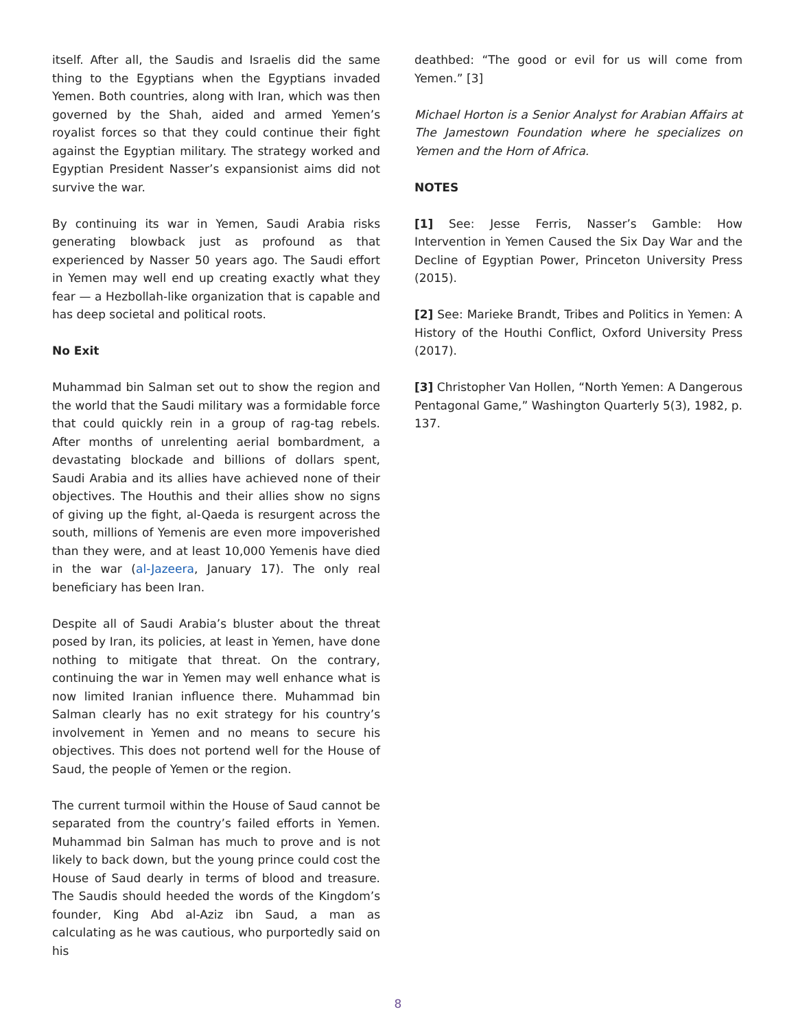itself. After all, the Saudis and Israelis did the same thing to the Egyptians when the Egyptians invaded Yemen. Both countries, along with Iran, which was then governed by the Shah, aided and armed Yemen’s royalist forces so that they could continue their fight against the Egyptian military. The strategy worked and Egyptian President Nasser’s expansionist aims did not survive the war.
By continuing its war in Yemen, Saudi Arabia risks generating blowback just as profound as that experienced by Nasser 50 years ago. The Saudi effort in Yemen may well end up creating exactly what they fear — a Hezbollah-like organization that is capable and has deep societal and political roots.
No Exit
Muhammad bin Salman set out to show the region and the world that the Saudi military was a formidable force that could quickly rein in a group of rag-tag rebels. After months of unrelenting aerial bombardment, a devastating blockade and billions of dollars spent, Saudi Arabia and its allies have achieved none of their objectives. The Houthis and their allies show no signs of giving up the fight, al-Qaeda is resurgent across the south, millions of Yemenis are even more impoverished than they were, and at least 10,000 Yemenis have died in the war (al-Jazeera, January 17). The only real beneficiary has been Iran.
Despite all of Saudi Arabia’s bluster about the threat posed by Iran, its policies, at least in Yemen, have done nothing to mitigate that threat. On the contrary, continuing the war in Yemen may well enhance what is now limited Iranian influence there. Muhammad bin Salman clearly has no exit strategy for his country’s involvement in Yemen and no means to secure his objectives. This does not portend well for the House of Saud, the people of Yemen or the region.
The current turmoil within the House of Saud cannot be separated from the country’s failed efforts in Yemen. Muhammad bin Salman has much to prove and is not likely to back down, but the young prince could cost the House of Saud dearly in terms of blood and treasure. The Saudis should heeded the words of the Kingdom’s founder, King Abd al-Aziz ibn Saud, a man as calculating as he was cautious, who purportedly said on his
deathbed: “The good or evil for us will come from Yemen.” [3]
Michael Horton is a Senior Analyst for Arabian Affairs at The Jamestown Foundation where he specializes on Yemen and the Horn of Africa.
NOTES
[1] See: Jesse Ferris, Nasser’s Gamble: How Intervention in Yemen Caused the Six Day War and the Decline of Egyptian Power, Princeton University Press (2015).
[2] See: Marieke Brandt, Tribes and Politics in Yemen: A History of the Houthi Conflict, Oxford University Press (2017).
[3] Christopher Van Hollen, “North Yemen: A Dangerous Pentagonal Game,” Washington Quarterly 5(3), 1982, p. 137.
8